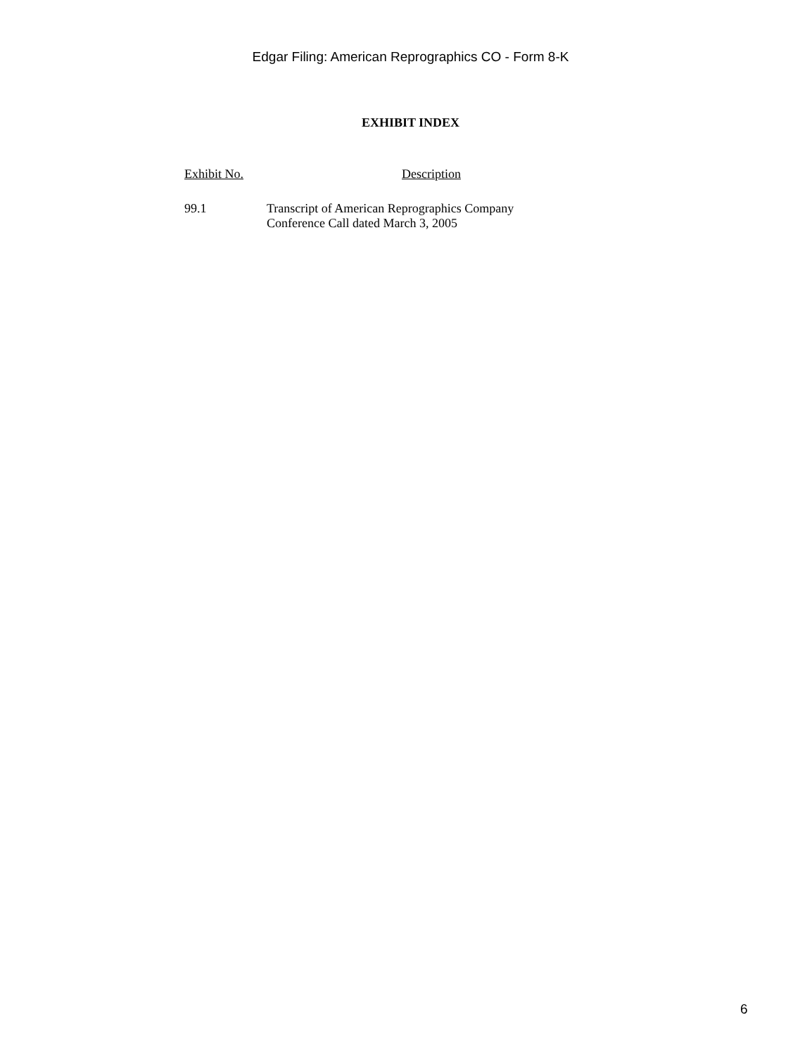Edgar Filing: American Reprographics CO - Form 8-K
EXHIBIT INDEX
| Exhibit No. | Description |
| --- | --- |
| 99.1 | Transcript of American Reprographics Company Conference Call dated March 3, 2005 |
6